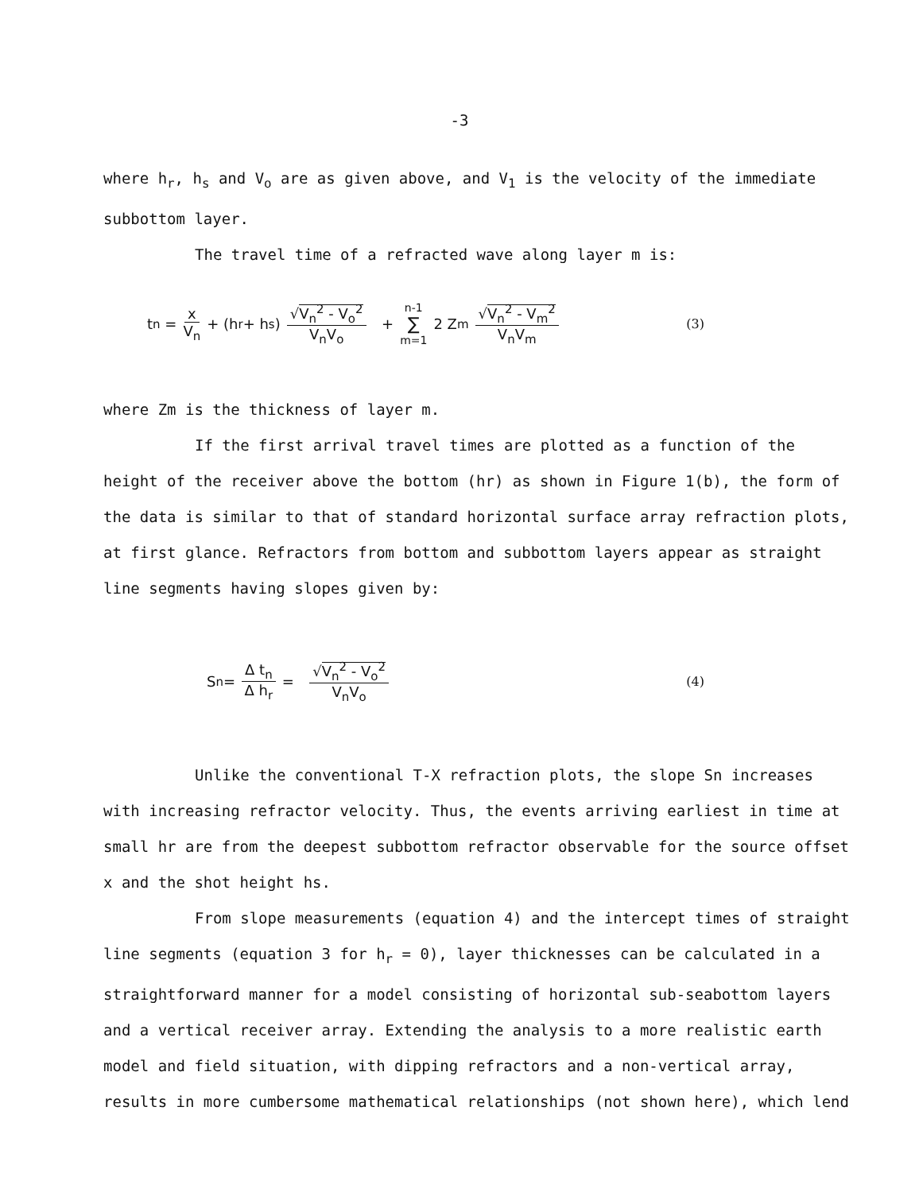-3
where h<sub>r</sub>, h<sub>s</sub> and V<sub>o</sub> are as given above, and V<sub>1</sub> is the velocity of the immediate subbottom layer.
The travel time of a refracted wave along layer m is:
t<sub>n</sub> = x V<sub>n</sub> + (h<sub>r</sub> + h<sub>s</sub>) √V<sub>n</sub><sup>2</sup> - V<sub>o</sub><sup>2</sup> V<sub>n</sub>V<sub>o</sub> + n-1 ∑ m=1 2 Z<sub>m</sub> √V<sub>n</sub><sup>2</sup> - V<sub>m</sub><sup>2</sup> V<sub>n</sub>V<sub>m</sub> (3)
where Zm is the thickness of layer m.
If the first arrival travel times are plotted as a function of the height of the receiver above the bottom (hr) as shown in Figure 1(b), the form of the data is similar to that of standard horizontal surface array refraction plots, at first glance. Refractors from bottom and subbottom layers appear as straight line segments having slopes given by:
S<sub>n</sub> = Δ t<sub>n</sub> Δ h<sub>r</sub> = √V<sub>n</sub><sup>2</sup> - V<sub>o</sub><sup>2</sup> V<sub>n</sub>V<sub>o</sub> (4)
Unlike the conventional T-X refraction plots, the slope Sn increases with increasing refractor velocity. Thus, the events arriving earliest in time at small hr are from the deepest subbottom refractor observable for the source offset x and the shot height hs.
From slope measurements (equation 4) and the intercept times of straight line segments (equation 3 for h<sub>r</sub> = 0), layer thicknesses can be calculated in a straightforward manner for a model consisting of horizontal sub-seabottom layers and a vertical receiver array. Extending the analysis to a more realistic earth model and field situation, with dipping refractors and a non-vertical array, results in more cumbersome mathematical relationships (not shown here), which lend